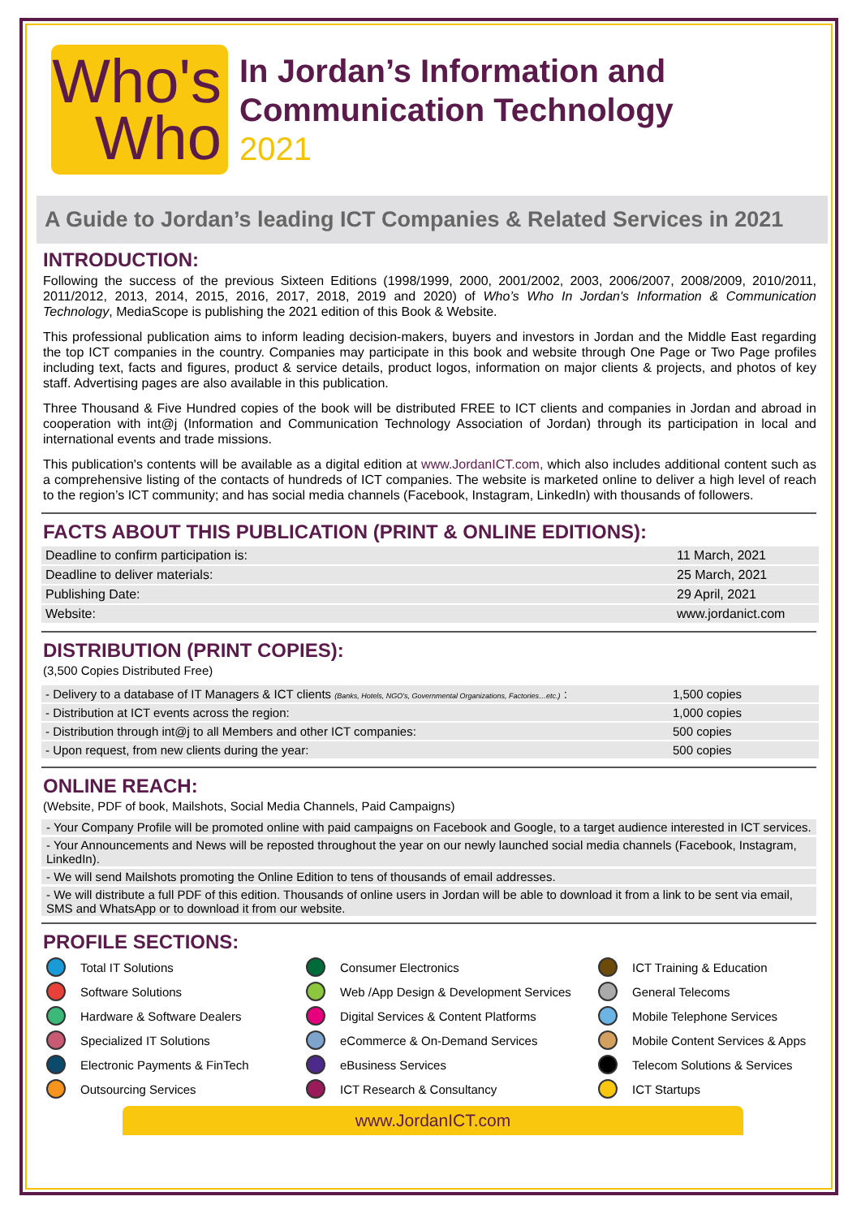Who's
Who
In Jordan’s Information and
Communication Technology
2021
A Guide to Jordan’s leading ICT Companies & Related Services in 2021
INTRODUCTION:
Following the success of the previous Sixteen Editions (1998/1999, 2000, 2001/2002, 2003, 2006/2007, 2008/2009, 2010/2011, 2011/2012, 2013, 2014, 2015, 2016, 2017, 2018, 2019 and 2020) of Who’s Who In Jordan's Information & Communication Technology, MediaScope is publishing the 2021 edition of this Book & Website.
This professional publication aims to inform leading decision-makers, buyers and investors in Jordan and the Middle East regarding the top ICT companies in the country. Companies may participate in this book and website through One Page or Two Page profiles including text, facts and figures, product & service details, product logos, information on major clients & projects, and photos of key staff. Advertising pages are also available in this publication.
Three Thousand & Five Hundred copies of the book will be distributed FREE to ICT clients and companies in Jordan and abroad in cooperation with int@j (Information and Communication Technology Association of Jordan) through its participation in local and international events and trade missions.
This publication's contents will be available as a digital edition at www.JordanICT.com, which also includes additional content such as a comprehensive listing of the contacts of hundreds of ICT companies. The website is marketed online to deliver a high level of reach to the region’s ICT community; and has social media channels (Facebook, Instagram, LinkedIn) with thousands of followers.
FACTS ABOUT THIS PUBLICATION (PRINT & ONLINE EDITIONS):
| Deadline to confirm participation is: | 11 March, 2021 |
| Deadline to deliver materials: | 25 March, 2021 |
| Publishing Date: | 29 April, 2021 |
| Website: | www.jordanict.com |
DISTRIBUTION (PRINT COPIES):
(3,500 Copies Distributed Free)
| - Delivery to a database of IT Managers & ICT clients (Banks, Hotels, NGO's, Governmental Organizations, Factories…etc.) : | 1,500 copies |
| - Distribution at ICT events across the region: | 1,000 copies |
| - Distribution through int@j to all Members and other ICT companies: | 500 copies |
| - Upon request, from new clients during the year: | 500 copies |
ONLINE REACH:
(Website, PDF of book, Mailshots, Social Media Channels, Paid Campaigns)
- Your Company Profile will be promoted online with paid campaigns on Facebook and Google, to a target audience interested in ICT services.
- Your Announcements and News will be reposted throughout the year on our newly launched social media channels (Facebook, Instagram, LinkedIn).
- We will send Mailshots promoting the Online Edition to tens of thousands of email addresses.
- We will distribute a full PDF of this edition. Thousands of online users in Jordan will be able to download it from a link to be sent via email, SMS and WhatsApp or to download it from our website.
PROFILE SECTIONS:
Total IT Solutions
Consumer Electronics
ICT Training & Education
Software Solutions
Web /App Design & Development Services
General Telecoms
Hardware & Software Dealers
Digital Services & Content Platforms
Mobile Telephone Services
Specialized IT Solutions
eCommerce & On-Demand Services
Mobile Content Services & Apps
Electronic Payments & FinTech
eBusiness Services
Telecom Solutions & Services
Outsourcing Services
ICT Research & Consultancy
ICT Startups
www.JordanICT.com